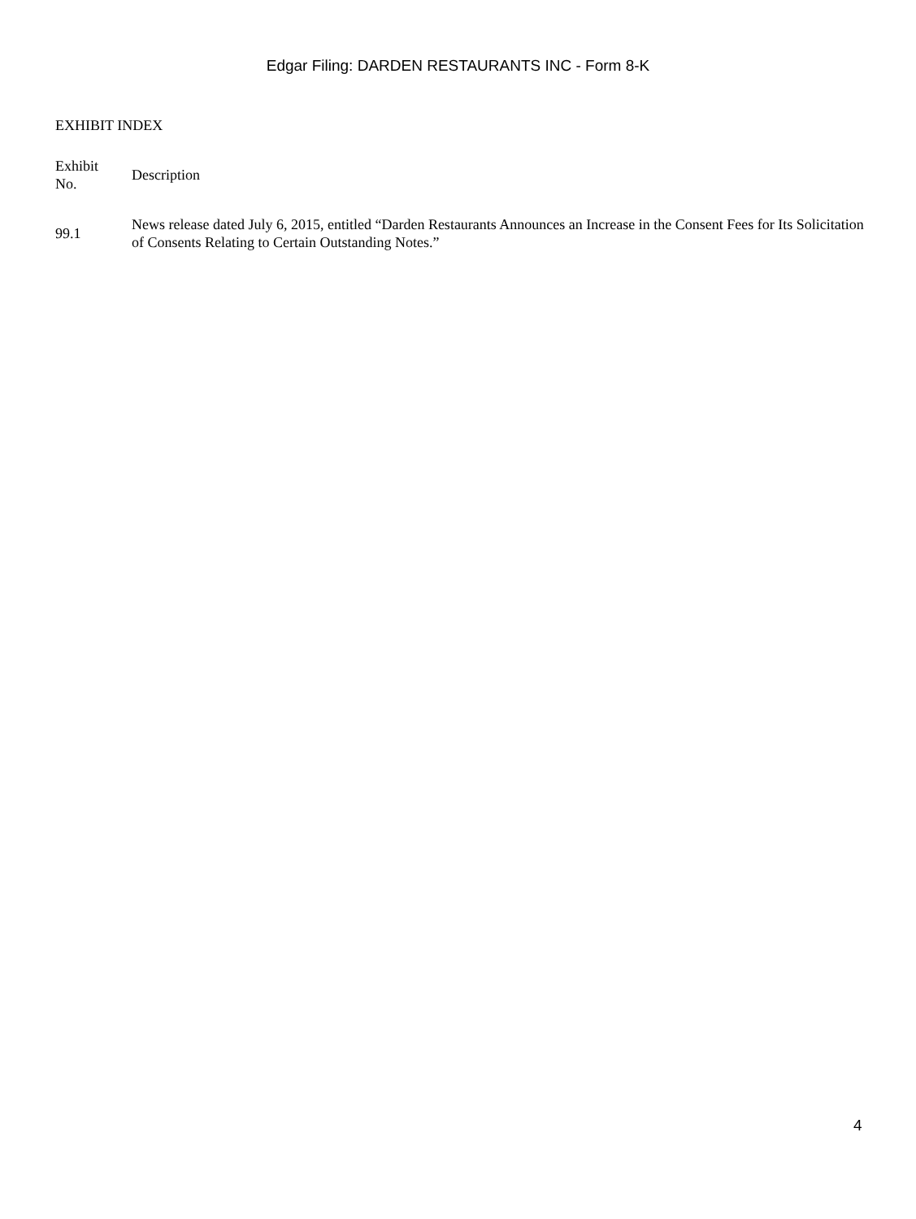Edgar Filing: DARDEN RESTAURANTS INC - Form 8-K
EXHIBIT INDEX
| Exhibit No. | Description |
| --- | --- |
| 99.1 | News release dated July 6, 2015, entitled “Darden Restaurants Announces an Increase in the Consent Fees for Its Solicitation of Consents Relating to Certain Outstanding Notes.” |
4